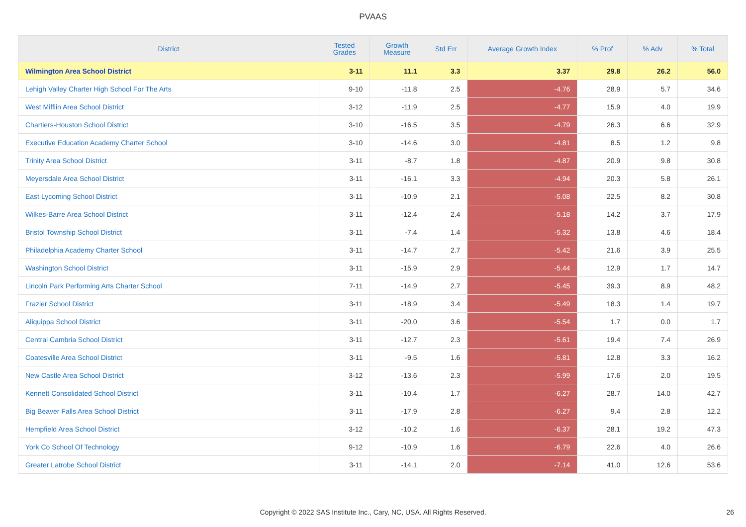PVAAS
| District | Tested Grades | Growth Measure | Std Err | Average Growth Index | % Prof | % Adv | % Total |
| --- | --- | --- | --- | --- | --- | --- | --- |
| Wilmington Area School District | 3-11 | 11.1 | 3.3 | 3.37 | 29.8 | 26.2 | 56.0 |
| Lehigh Valley Charter High School For The Arts | 9-10 | -11.8 | 2.5 | -4.76 | 28.9 | 5.7 | 34.6 |
| West Mifflin Area School District | 3-12 | -11.9 | 2.5 | -4.77 | 15.9 | 4.0 | 19.9 |
| Chartiers-Houston School District | 3-10 | -16.5 | 3.5 | -4.79 | 26.3 | 6.6 | 32.9 |
| Executive Education Academy Charter School | 3-10 | -14.6 | 3.0 | -4.81 | 8.5 | 1.2 | 9.8 |
| Trinity Area School District | 3-11 | -8.7 | 1.8 | -4.87 | 20.9 | 9.8 | 30.8 |
| Meyersdale Area School District | 3-11 | -16.1 | 3.3 | -4.94 | 20.3 | 5.8 | 26.1 |
| East Lycoming School District | 3-11 | -10.9 | 2.1 | -5.08 | 22.5 | 8.2 | 30.8 |
| Wilkes-Barre Area School District | 3-11 | -12.4 | 2.4 | -5.18 | 14.2 | 3.7 | 17.9 |
| Bristol Township School District | 3-11 | -7.4 | 1.4 | -5.32 | 13.8 | 4.6 | 18.4 |
| Philadelphia Academy Charter School | 3-11 | -14.7 | 2.7 | -5.42 | 21.6 | 3.9 | 25.5 |
| Washington School District | 3-11 | -15.9 | 2.9 | -5.44 | 12.9 | 1.7 | 14.7 |
| Lincoln Park Performing Arts Charter School | 7-11 | -14.9 | 2.7 | -5.45 | 39.3 | 8.9 | 48.2 |
| Frazier School District | 3-11 | -18.9 | 3.4 | -5.49 | 18.3 | 1.4 | 19.7 |
| Aliquippa School District | 3-11 | -20.0 | 3.6 | -5.54 | 1.7 | 0.0 | 1.7 |
| Central Cambria School District | 3-11 | -12.7 | 2.3 | -5.61 | 19.4 | 7.4 | 26.9 |
| Coatesville Area School District | 3-11 | -9.5 | 1.6 | -5.81 | 12.8 | 3.3 | 16.2 |
| New Castle Area School District | 3-12 | -13.6 | 2.3 | -5.99 | 17.6 | 2.0 | 19.5 |
| Kennett Consolidated School District | 3-11 | -10.4 | 1.7 | -6.27 | 28.7 | 14.0 | 42.7 |
| Big Beaver Falls Area School District | 3-11 | -17.9 | 2.8 | -6.27 | 9.4 | 2.8 | 12.2 |
| Hempfield Area School District | 3-12 | -10.2 | 1.6 | -6.37 | 28.1 | 19.2 | 47.3 |
| York Co School Of Technology | 9-12 | -10.9 | 1.6 | -6.79 | 22.6 | 4.0 | 26.6 |
| Greater Latrobe School District | 3-11 | -14.1 | 2.0 | -7.14 | 41.0 | 12.6 | 53.6 |
Copyright © 2022 SAS Institute Inc., Cary, NC, USA. All Rights Reserved. 26